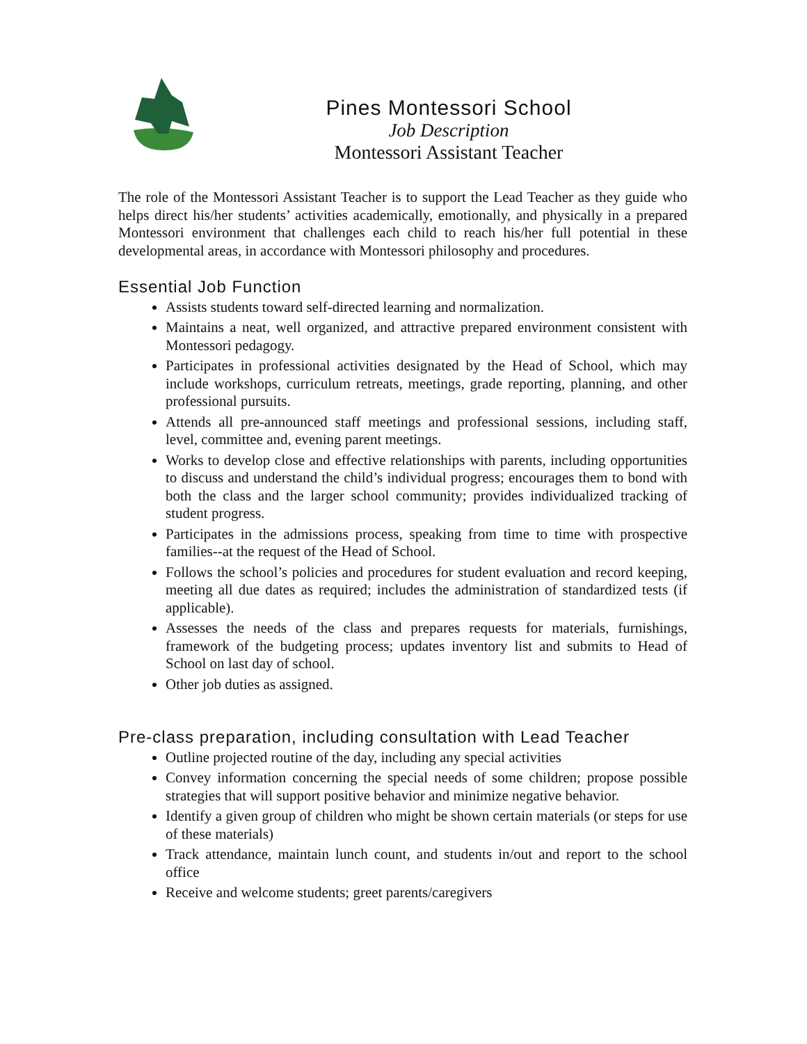Pines Montessori School
Job Description
Montessori Assistant Teacher
The role of the Montessori Assistant Teacher is to support the Lead Teacher as they guide who helps direct his/her students’ activities academically, emotionally, and physically in a prepared Montessori environment that challenges each child to reach his/her full potential in these developmental areas, in accordance with Montessori philosophy and procedures.
Essential Job Function
Assists students toward self-directed learning and normalization.
Maintains a neat, well organized, and attractive prepared environment consistent with Montessori pedagogy.
Participates in professional activities designated by the Head of School, which may include workshops, curriculum retreats, meetings, grade reporting, planning, and other professional pursuits.
Attends all pre-announced staff meetings and professional sessions, including staff, level, committee and, evening parent meetings.
Works to develop close and effective relationships with parents, including opportunities to discuss and understand the child’s individual progress; encourages them to bond with both the class and the larger school community; provides individualized tracking of student progress.
Participates in the admissions process, speaking from time to time with prospective families--at the request of the Head of School.
Follows the school’s policies and procedures for student evaluation and record keeping, meeting all due dates as required; includes the administration of standardized tests (if applicable).
Assesses the needs of the class and prepares requests for materials, furnishings, framework of the budgeting process; updates inventory list and submits to Head of School on last day of school.
Other job duties as assigned.
Pre-class preparation, including consultation with Lead Teacher
Outline projected routine of the day, including any special activities
Convey information concerning the special needs of some children; propose possible strategies that will support positive behavior and minimize negative behavior.
Identify a given group of children who might be shown certain materials (or steps for use of these materials)
Track attendance, maintain lunch count, and students in/out and report to the school office
Receive and welcome students; greet parents/caregivers